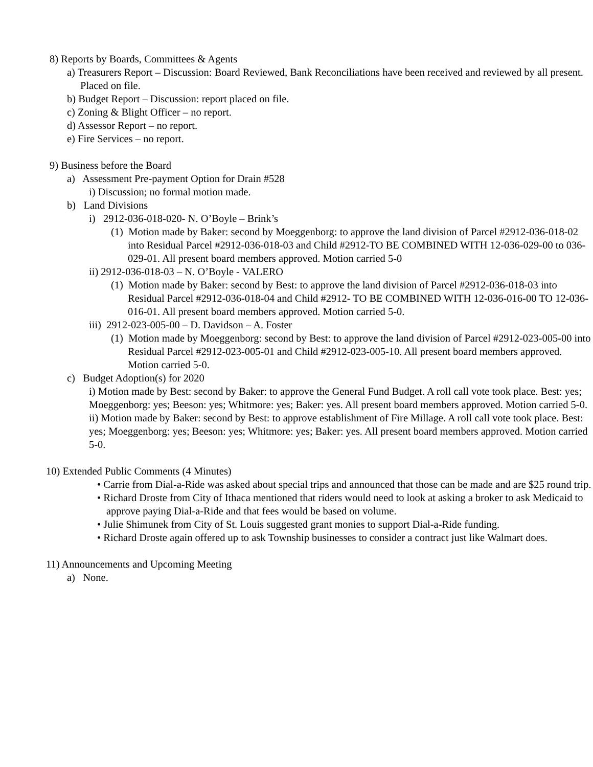8) Reports by Boards, Committees & Agents
a) Treasurers Report – Discussion: Board Reviewed, Bank Reconciliations have been received and reviewed by all present. Placed on file.
b) Budget Report – Discussion: report placed on file.
c) Zoning & Blight Officer – no report.
d) Assessor Report – no report.
e) Fire Services – no report.
9) Business before the Board
a) Assessment Pre-payment Option for Drain #528
i) Discussion; no formal motion made.
b) Land Divisions
i) 2912-036-018-020- N. O’Boyle – Brink’s
(1) Motion made by Baker: second by Moeggenborg: to approve the land division of Parcel #2912-036-018-02 into Residual Parcel #2912-036-018-03 and Child #2912-TO BE COMBINED WITH 12-036-029-00 to 036-029-01. All present board members approved. Motion carried 5-0
ii) 2912-036-018-03 – N. O’Boyle - VALERO
(1) Motion made by Baker: second by Best: to approve the land division of Parcel #2912-036-018-03 into Residual Parcel #2912-036-018-04 and Child #2912- TO BE COMBINED WITH 12-036-016-00 TO 12-036-016-01. All present board members approved. Motion carried 5-0.
iii) 2912-023-005-00 – D. Davidson – A. Foster
(1) Motion made by Moeggenborg: second by Best: to approve the land division of Parcel #2912-023-005-00 into Residual Parcel #2912-023-005-01 and Child #2912-023-005-10. All present board members approved. Motion carried 5-0.
c) Budget Adoption(s) for 2020
i) Motion made by Best: second by Baker: to approve the General Fund Budget. A roll call vote took place. Best: yes; Moeggenborg: yes; Beeson: yes; Whitmore: yes; Baker: yes. All present board members approved. Motion carried 5-0.
ii) Motion made by Baker: second by Best: to approve establishment of Fire Millage. A roll call vote took place. Best: yes; Moeggenborg: yes; Beeson: yes; Whitmore: yes; Baker: yes. All present board members approved. Motion carried 5-0.
10) Extended Public Comments (4 Minutes)
• Carrie from Dial-a-Ride was asked about special trips and announced that those can be made and are $25 round trip.
• Richard Droste from City of Ithaca mentioned that riders would need to look at asking a broker to ask Medicaid to approve paying Dial-a-Ride and that fees would be based on volume.
• Julie Shimunek from City of St. Louis suggested grant monies to support Dial-a-Ride funding.
• Richard Droste again offered up to ask Township businesses to consider a contract just like Walmart does.
11) Announcements and Upcoming Meeting
a) None.